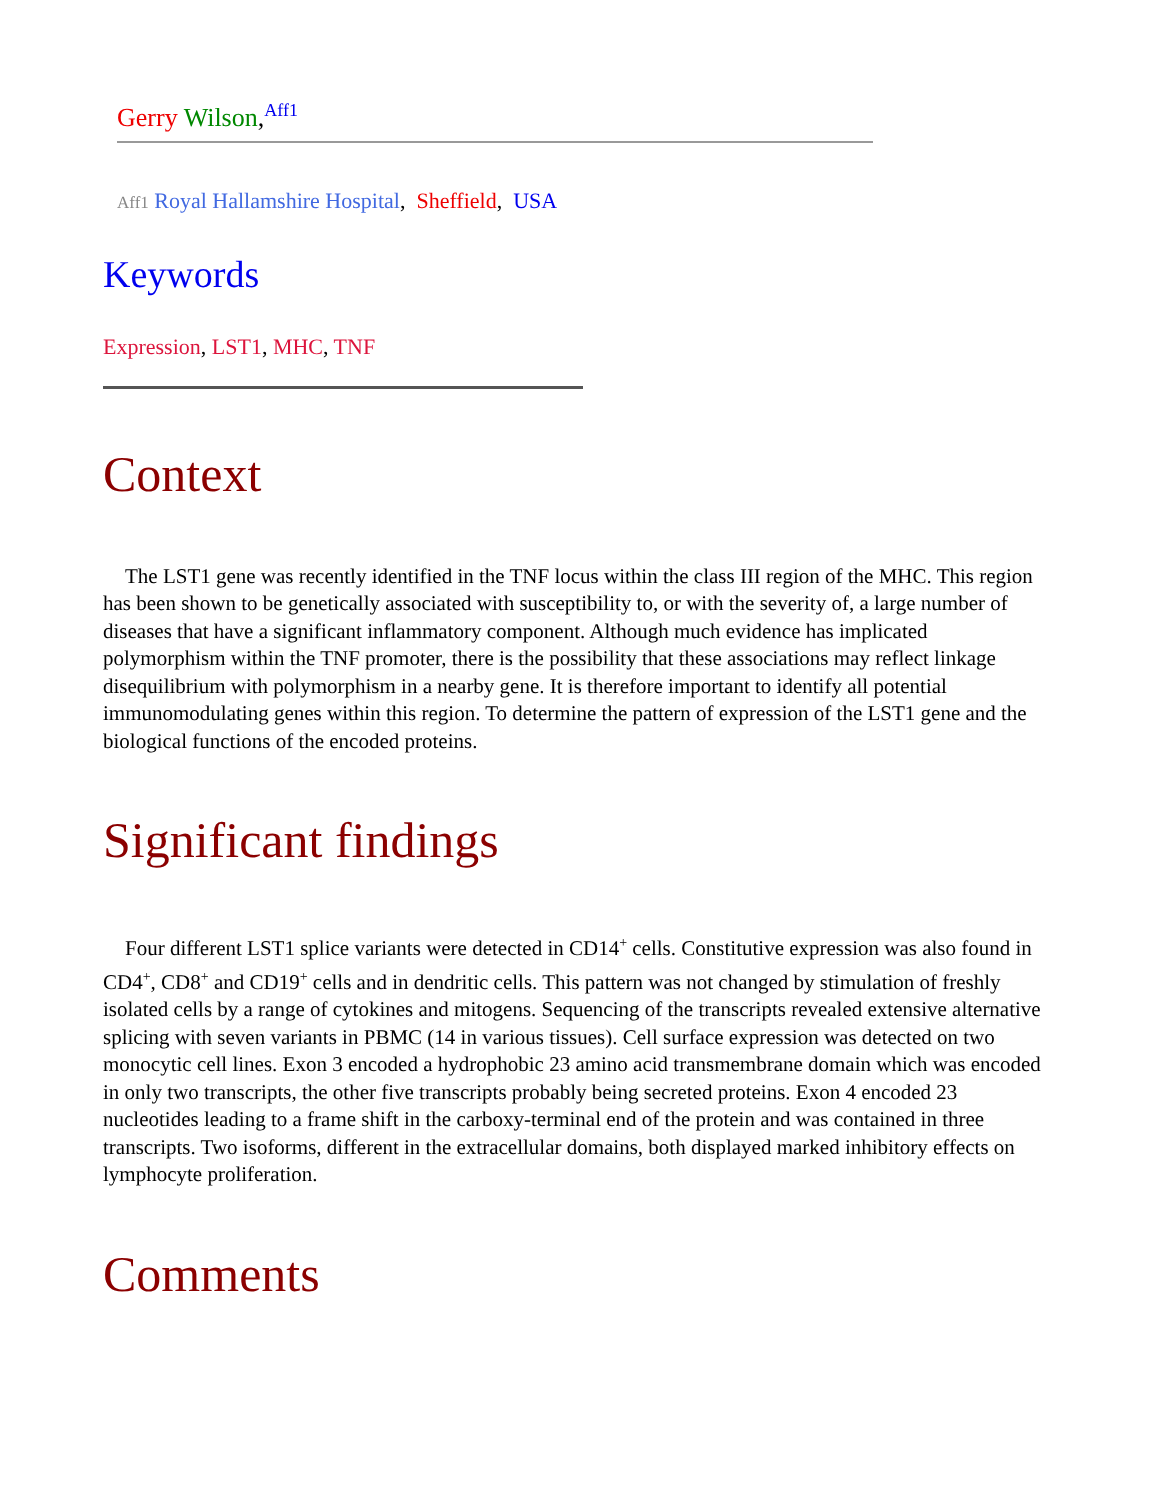Gerry Wilson,<sup>Aff1</sup>
Aff1 Royal Hallamshire Hospital, Sheffield, USA
Keywords
Expression, LST1, MHC, TNF
Context
The LST1 gene was recently identified in the TNF locus within the class III region of the MHC. This region has been shown to be genetically associated with susceptibility to, or with the severity of, a large number of diseases that have a significant inflammatory component. Although much evidence has implicated polymorphism within the TNF promoter, there is the possibility that these associations may reflect linkage disequilibrium with polymorphism in a nearby gene. It is therefore important to identify all potential immunomodulating genes within this region. To determine the pattern of expression of the LST1 gene and the biological functions of the encoded proteins.
Significant findings
Four different LST1 splice variants were detected in CD14<sup>+</sup> cells. Constitutive expression was also found in CD4<sup>+</sup>, CD8<sup>+</sup> and CD19<sup>+</sup> cells and in dendritic cells. This pattern was not changed by stimulation of freshly isolated cells by a range of cytokines and mitogens. Sequencing of the transcripts revealed extensive alternative splicing with seven variants in PBMC (14 in various tissues). Cell surface expression was detected on two monocytic cell lines. Exon 3 encoded a hydrophobic 23 amino acid transmembrane domain which was encoded in only two transcripts, the other five transcripts probably being secreted proteins. Exon 4 encoded 23 nucleotides leading to a frame shift in the carboxy-terminal end of the protein and was contained in three transcripts. Two isoforms, different in the extracellular domains, both displayed marked inhibitory effects on lymphocyte proliferation.
Comments